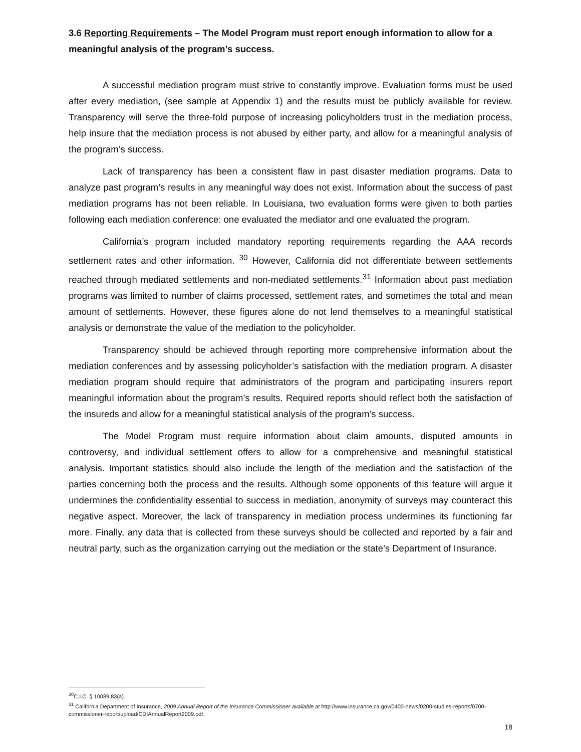3.6 Reporting Requirements – The Model Program must report enough information to allow for a meaningful analysis of the program’s success.
A successful mediation program must strive to constantly improve. Evaluation forms must be used after every mediation, (see sample at Appendix 1) and the results must be publicly available for review. Transparency will serve the three-fold purpose of increasing policyholders trust in the mediation process, help insure that the mediation process is not abused by either party, and allow for a meaningful analysis of the program’s success.
Lack of transparency has been a consistent flaw in past disaster mediation programs. Data to analyze past program’s results in any meaningful way does not exist. Information about the success of past mediation programs has not been reliable. In Louisiana, two evaluation forms were given to both parties following each mediation conference: one evaluated the mediator and one evaluated the program.
California’s program included mandatory reporting requirements regarding the AAA records settlement rates and other information. <sup>30</sup> However, California did not differentiate between settlements reached through mediated settlements and non-mediated settlements.<sup>31</sup> Information about past mediation programs was limited to number of claims processed, settlement rates, and sometimes the total and mean amount of settlements. However, these figures alone do not lend themselves to a meaningful statistical analysis or demonstrate the value of the mediation to the policyholder.
Transparency should be achieved through reporting more comprehensive information about the mediation conferences and by assessing policyholder’s satisfaction with the mediation program. A disaster mediation program should require that administrators of the program and participating insurers report meaningful information about the program’s results. Required reports should reflect both the satisfaction of the insureds and allow for a meaningful statistical analysis of the program’s success.
The Model Program must require information about claim amounts, disputed amounts in controversy, and individual settlement offers to allow for a comprehensive and meaningful statistical analysis. Important statistics should also include the length of the mediation and the satisfaction of the parties concerning both the process and the results. Although some opponents of this feature will argue it undermines the confidentiality essential to success in mediation, anonymity of surveys may counteract this negative aspect. Moreover, the lack of transparency in mediation process undermines its functioning far more. Finally, any data that is collected from these surveys should be collected and reported by a fair and neutral party, such as the organization carrying out the mediation or the state’s Department of Insurance.
<sup>30</sup>C.I.C. § 10089.83(a).
<sup>31</sup> California Department of Insurance, 2009 Annual Report of the Insurance Commissioner available at http://www.insurance.ca.gov/0400-news/0200-studies-reports/0700-commissioner-report/upload/CDIAnnualReport2009.pdf.
18